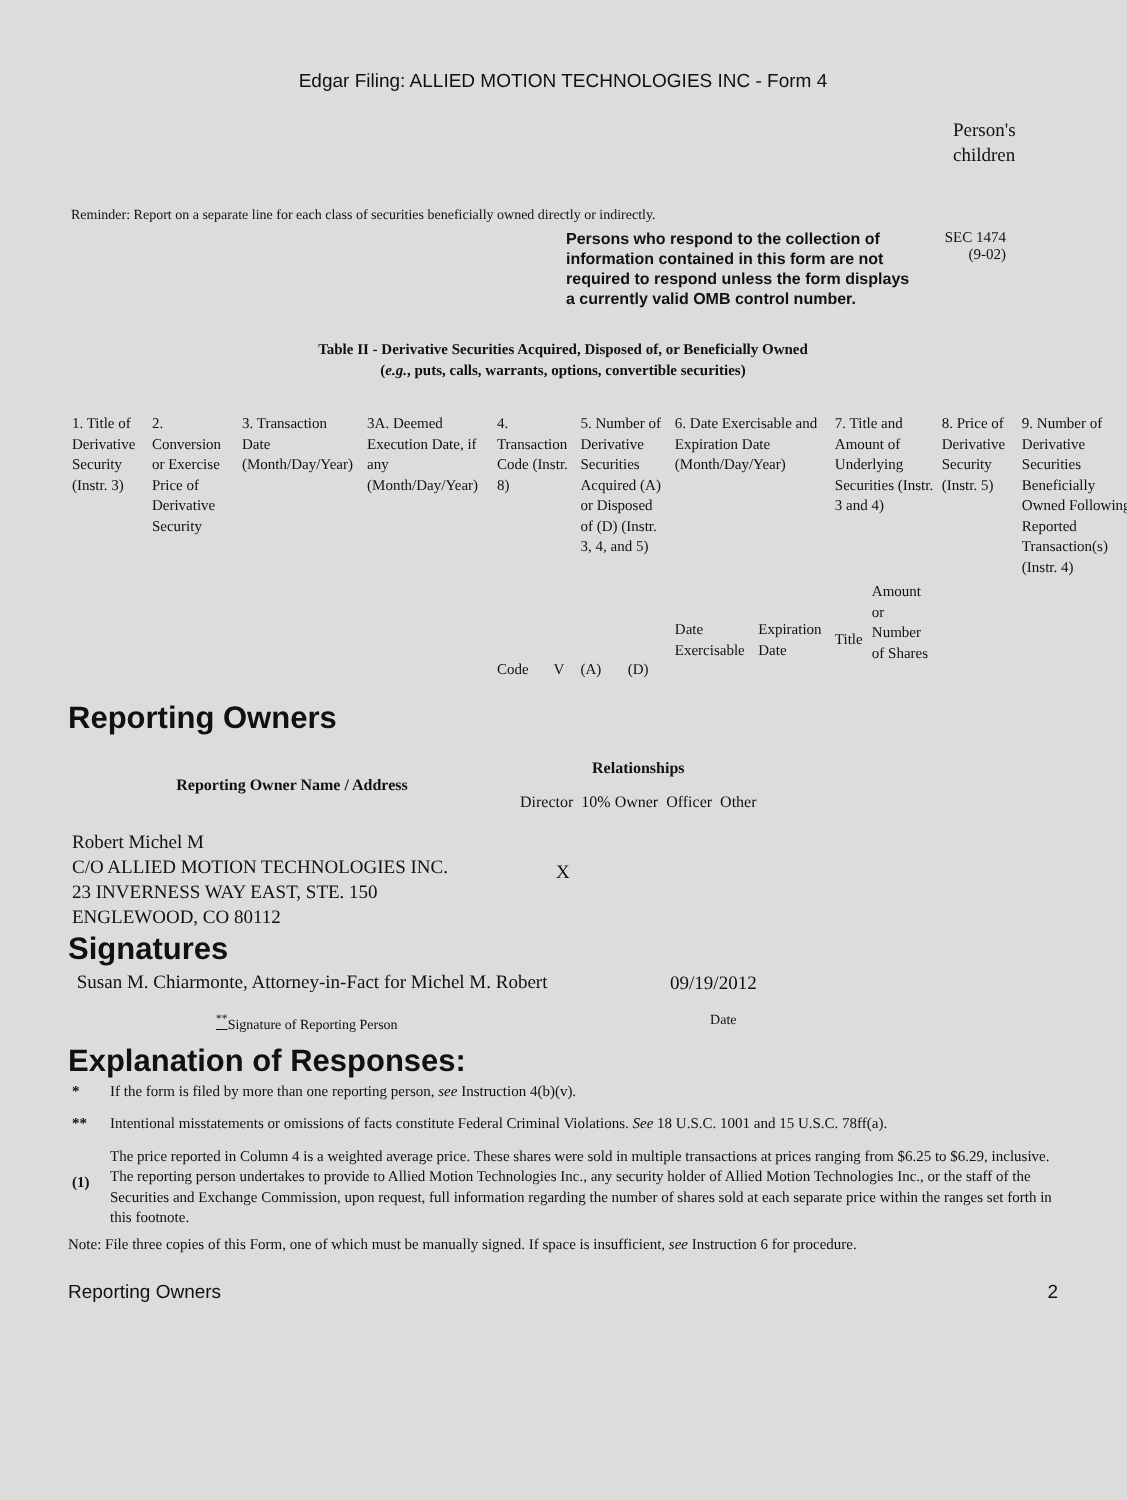Edgar Filing: ALLIED MOTION TECHNOLOGIES INC - Form 4
Person's
children
Reminder: Report on a separate line for each class of securities beneficially owned directly or indirectly.
Persons who respond to the collection of information contained in this form are not required to respond unless the form displays a currently valid OMB control number. SEC 1474
(9-02)
Table II - Derivative Securities Acquired, Disposed of, or Beneficially Owned
(e.g., puts, calls, warrants, options, convertible securities)
| 1. Title of Derivative Security (Instr. 3) | 2. Conversion or Exercise Price of Derivative Security | 3. Transaction Date (Month/Day/Year) | 3A. Deemed Execution Date, if any (Month/Day/Year) | 4. Transaction Code (Instr. 8) | | 5. Number of Derivative Securities Acquired (A) or Disposed of (D) (Instr. 3, 4, and 5) | | 6. Date Exercisable and Expiration Date (Month/Day/Year) | | 7. Title and Amount of Underlying Securities (Instr. 3 and 4) | | 8. Price of Derivative Security (Instr. 5) | 9. Number of Derivative Securities Beneficially Owned Following Reported Transaction(s) (Instr. 4) |
| | | | | Code | V | (A) | (D) | Date Exercisable | Expiration Date | Title | Amount or Number of Shares | | |
Reporting Owners
| Reporting Owner Name / Address | Relationships | | | |
| --- | --- | --- | --- | --- |
| | Director | 10% Owner | Officer | Other |
| Robert Michel M C/O ALLIED MOTION TECHNOLOGIES INC. 23 INVERNESS WAY EAST, STE. 150 ENGLEWOOD, CO 80112 | X | | | |
Signatures
| Susan M. Chiarmonte, Attorney-in-Fact for Michel M. Robert | 09/19/2012 |
| <sup>**</sup> Signature of Reporting Person | Date |
Explanation of Responses:
| * | If the form is filed by more than one reporting person, see Instruction 4(b)(v). |
| ** | Intentional misstatements or omissions of facts constitute Federal Criminal Violations. See 18 U.S.C. 1001 and 15 U.S.C. 78ff(a). |
| (1) | The price reported in Column 4 is a weighted average price. These shares were sold in multiple transactions at prices ranging from $6.25 to $6.29, inclusive. The reporting person undertakes to provide to Allied Motion Technologies Inc., any security holder of Allied Motion Technologies Inc., or the staff of the Securities and Exchange Commission, upon request, full information regarding the number of shares sold at each separate price within the ranges set forth in this footnote. |
Note: File three copies of this Form, one of which must be manually signed. If space is insufficient, see Instruction 6 for procedure.
Reporting Owners 2